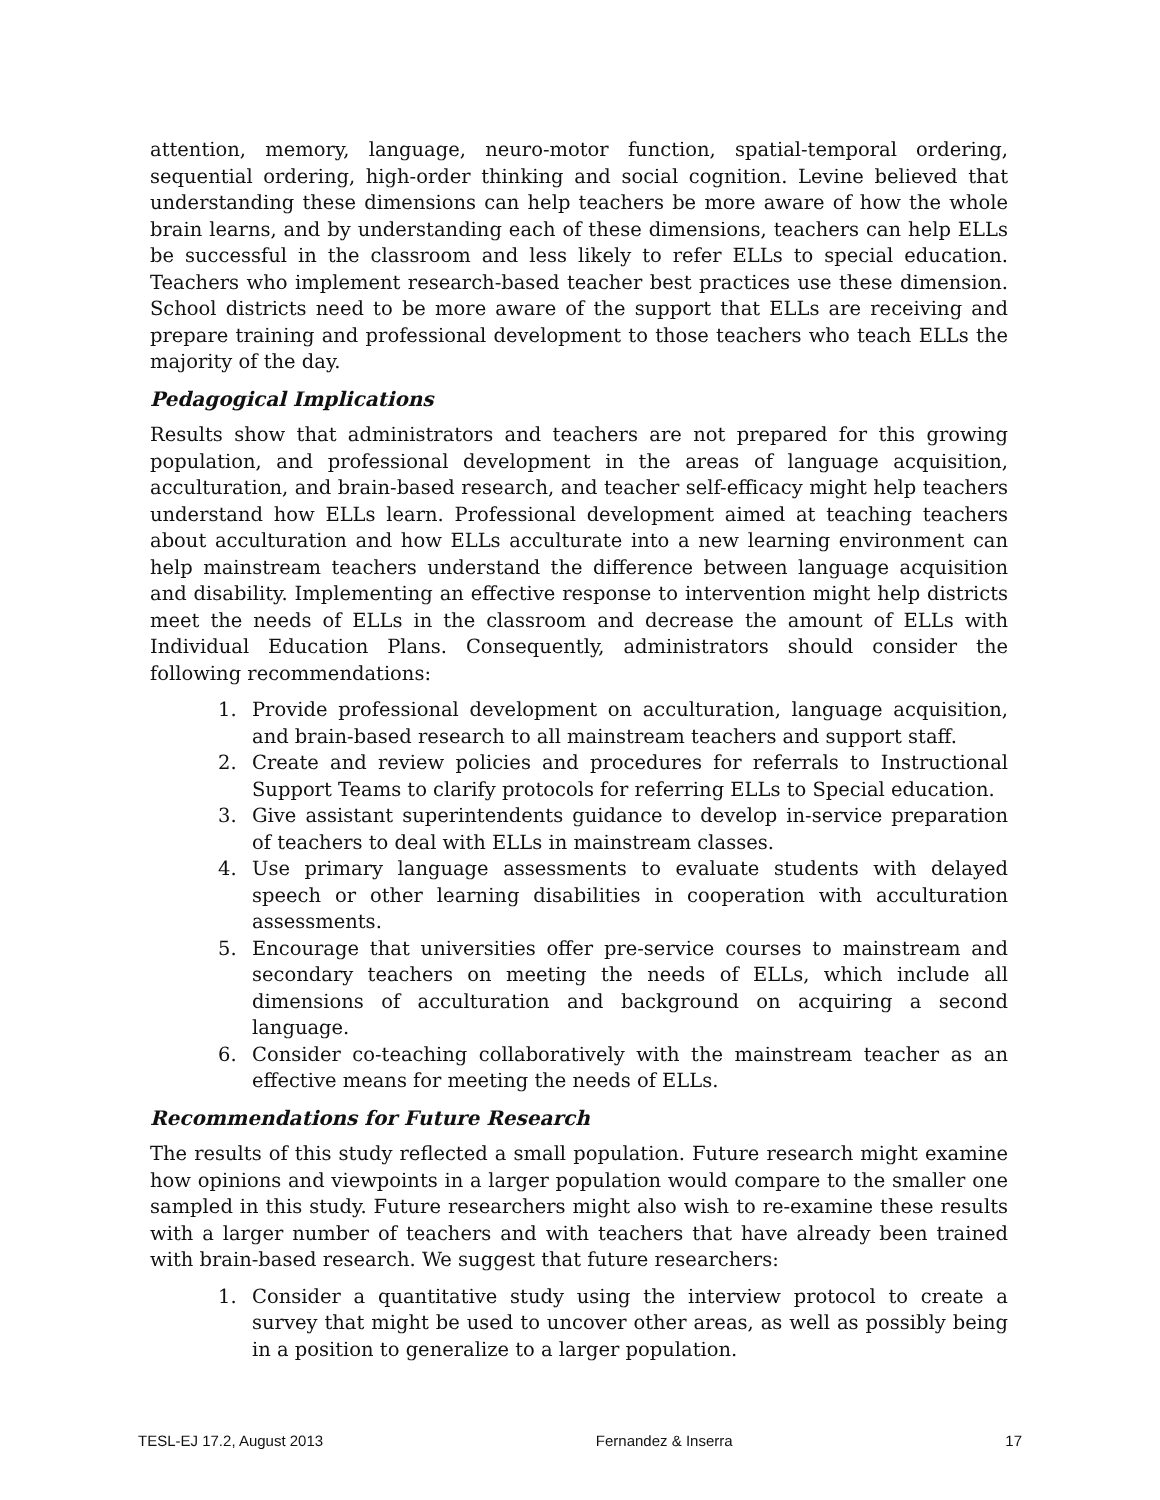attention, memory, language, neuro-motor function, spatial-temporal ordering, sequential ordering, high-order thinking and social cognition. Levine believed that understanding these dimensions can help teachers be more aware of how the whole brain learns, and by understanding each of these dimensions, teachers can help ELLs be successful in the classroom and less likely to refer ELLs to special education. Teachers who implement research-based teacher best practices use these dimension. School districts need to be more aware of the support that ELLs are receiving and prepare training and professional development to those teachers who teach ELLs the majority of the day.
Pedagogical Implications
Results show that administrators and teachers are not prepared for this growing population, and professional development in the areas of language acquisition, acculturation, and brain-based research, and teacher self-efficacy might help teachers understand how ELLs learn. Professional development aimed at teaching teachers about acculturation and how ELLs acculturate into a new learning environment can help mainstream teachers understand the difference between language acquisition and disability. Implementing an effective response to intervention might help districts meet the needs of ELLs in the classroom and decrease the amount of ELLs with Individual Education Plans. Consequently, administrators should consider the following recommendations:
1. Provide professional development on acculturation, language acquisition, and brain-based research to all mainstream teachers and support staff.
2. Create and review policies and procedures for referrals to Instructional Support Teams to clarify protocols for referring ELLs to Special education.
3. Give assistant superintendents guidance to develop in-service preparation of teachers to deal with ELLs in mainstream classes.
4. Use primary language assessments to evaluate students with delayed speech or other learning disabilities in cooperation with acculturation assessments.
5. Encourage that universities offer pre-service courses to mainstream and secondary teachers on meeting the needs of ELLs, which include all dimensions of acculturation and background on acquiring a second language.
6. Consider co-teaching collaboratively with the mainstream teacher as an effective means for meeting the needs of ELLs.
Recommendations for Future Research
The results of this study reflected a small population. Future research might examine how opinions and viewpoints in a larger population would compare to the smaller one sampled in this study. Future researchers might also wish to re-examine these results with a larger number of teachers and with teachers that have already been trained with brain-based research. We suggest that future researchers:
1. Consider a quantitative study using the interview protocol to create a survey that might be used to uncover other areas, as well as possibly being in a position to generalize to a larger population.
TESL-EJ 17.2, August 2013 Fernandez & Inserra 17